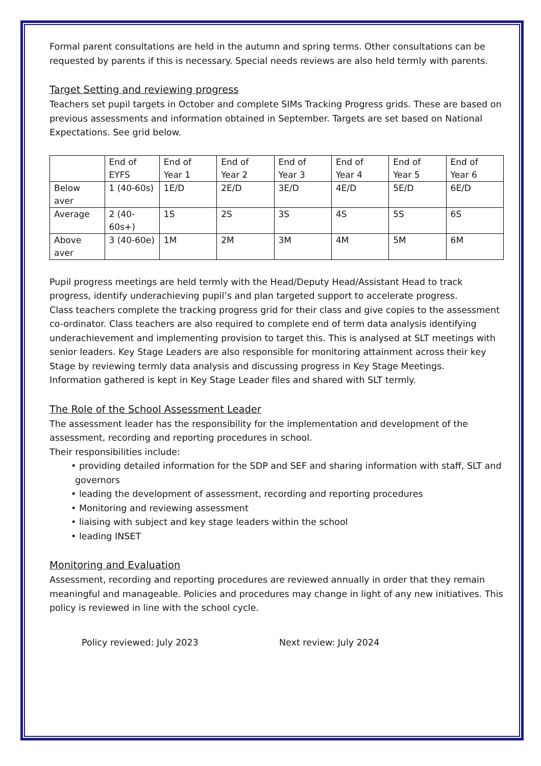Formal parent consultations are held in the autumn and spring terms. Other consultations can be requested by parents if this is necessary. Special needs reviews are also held termly with parents.
Target Setting and reviewing progress
Teachers set pupil targets in October and complete SIMs Tracking Progress grids. These are based on previous assessments and information obtained in September. Targets are set based on National Expectations. See grid below.
| | End of EYFS | End of Year 1 | End of Year 2 | End of Year 3 | End of Year 4 | End of Year 5 | End of Year 6 |
| Below aver | 1 (40-60s) | 1E/D | 2E/D | 3E/D | 4E/D | 5E/D | 6E/D |
| Average | 2 (40-60s+) | 1S | 2S | 3S | 4S | 5S | 6S |
| Above aver | 3 (40-60e) | 1M | 2M | 3M | 4M | 5M | 6M |
Pupil progress meetings are held termly with the Head/Deputy Head/Assistant Head to track progress, identify underachieving pupil’s and plan targeted support to accelerate progress.
Class teachers complete the tracking progress grid for their class and give copies to the assessment co-ordinator. Class teachers are also required to complete end of term data analysis identifying underachievement and implementing provision to target this. This is analysed at SLT meetings with senior leaders. Key Stage Leaders are also responsible for monitoring attainment across their key Stage by reviewing termly data analysis and discussing progress in Key Stage Meetings.
Information gathered is kept in Key Stage Leader files and shared with SLT termly.
The Role of the School Assessment Leader
The assessment leader has the responsibility for the implementation and development of the assessment, recording and reporting procedures in school.
Their responsibilities include:
• providing detailed information for the SDP and SEF and sharing information with staff, SLT and governors
• leading the development of assessment, recording and reporting procedures
• Monitoring and reviewing assessment
• liaising with subject and key stage leaders within the school
• leading INSET
Monitoring and Evaluation
Assessment, recording and reporting procedures are reviewed annually in order that they remain meaningful and manageable. Policies and procedures may change in light of any new initiatives. This policy is reviewed in line with the school cycle.
Policy reviewed: July 2023 Next review: July 2024